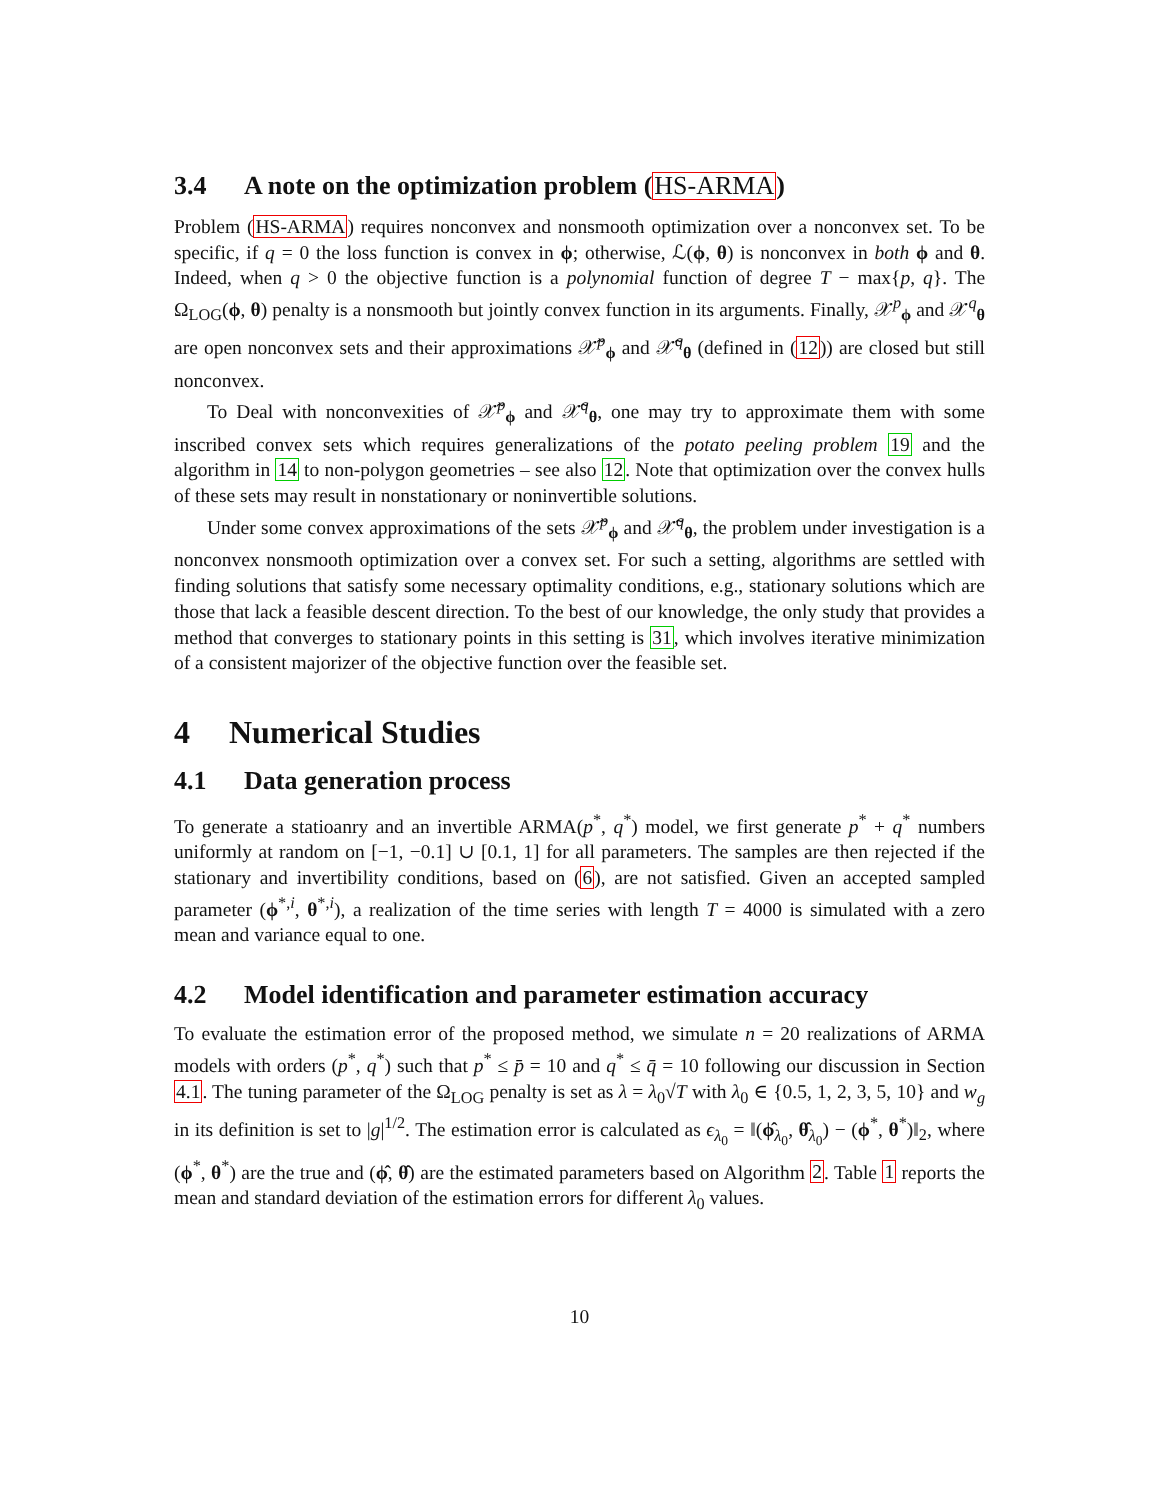3.4 A note on the optimization problem (HS-ARMA)
Problem (HS-ARMA) requires nonconvex and nonsmooth optimization over a nonconvex set. To be specific, if q = 0 the loss function is convex in ϕ; otherwise, ℒ(ϕ, θ) is nonconvex in both ϕ and θ. Indeed, when q > 0 the objective function is a polynomial function of degree T − max{p, q}. The Ω<sub>LOG</sub>(ϕ, θ) penalty is a nonsmooth but jointly convex function in its arguments. Finally, 𝒳<sup>p</sup><sub>ϕ</sub> and 𝒳<sup>q</sup><sub>θ</sub> are open nonconvex sets and their approximations 𝒳̃<sup>p</sup><sub>ϕ</sub> and 𝒳̃<sup>q</sup><sub>θ</sub> (defined in (12)) are closed but still nonconvex.
To Deal with nonconvexities of 𝒳̃<sup>p</sup><sub>ϕ</sub> and 𝒳̃<sup>q</sup><sub>θ</sub>, one may try to approximate them with some inscribed convex sets which requires generalizations of the potato peeling problem 19 and the algorithm in 14 to non-polygon geometries – see also 12. Note that optimization over the convex hulls of these sets may result in nonstationary or noninvertible solutions.
Under some convex approximations of the sets 𝒳̃<sup>p</sup><sub>ϕ</sub> and 𝒳̃<sup>q</sup><sub>θ</sub>, the problem under investigation is a nonconvex nonsmooth optimization over a convex set. For such a setting, algorithms are settled with finding solutions that satisfy some necessary optimality conditions, e.g., stationary solutions which are those that lack a feasible descent direction. To the best of our knowledge, the only study that provides a method that converges to stationary points in this setting is 31, which involves iterative minimization of a consistent majorizer of the objective function over the feasible set.
4 Numerical Studies
4.1 Data generation process
To generate a statioanry and an invertible ARMA(p<sup>*</sup>, q<sup>*</sup>) model, we first generate p<sup>*</sup> + q<sup>*</sup> numbers uniformly at random on [−1, −0.1] ∪ [0.1, 1] for all parameters. The samples are then rejected if the stationary and invertibility conditions, based on (6), are not satisfied. Given an accepted sampled parameter (ϕ<sup>*,i</sup>, θ<sup>*,i</sup>), a realization of the time series with length T = 4000 is simulated with a zero mean and variance equal to one.
4.2 Model identification and parameter estimation accuracy
To evaluate the estimation error of the proposed method, we simulate n = 20 realizations of ARMA models with orders (p<sup>*</sup>, q<sup>*</sup>) such that p<sup>*</sup> ≤ p̄ = 10 and q<sup>*</sup> ≤ q̄ = 10 following our discussion in Section 4.1. The tuning parameter of the Ω<sub>LOG</sub> penalty is set as λ = λ<sub>0</sub>√T with λ<sub>0</sub> ∈ {0.5, 1, 2, 3, 5, 10} and w<sub>g</sub> in its definition is set to |g|<sup>1/2</sup>. The estimation error is calculated as ϵ<sub>λ<sub>0</sub></sub> = ‖(ϕ̂<sub>λ<sub>0</sub></sub>, θ̂<sub>λ<sub>0</sub></sub>) − (ϕ<sup>*</sup>, θ<sup>*</sup>)‖<sub>2</sub>, where (ϕ<sup>*</sup>, θ<sup>*</sup>) are the true and (ϕ̂, θ̂) are the estimated parameters based on Algorithm 2. Table 1 reports the mean and standard deviation of the estimation errors for different λ<sub>0</sub> values.
10